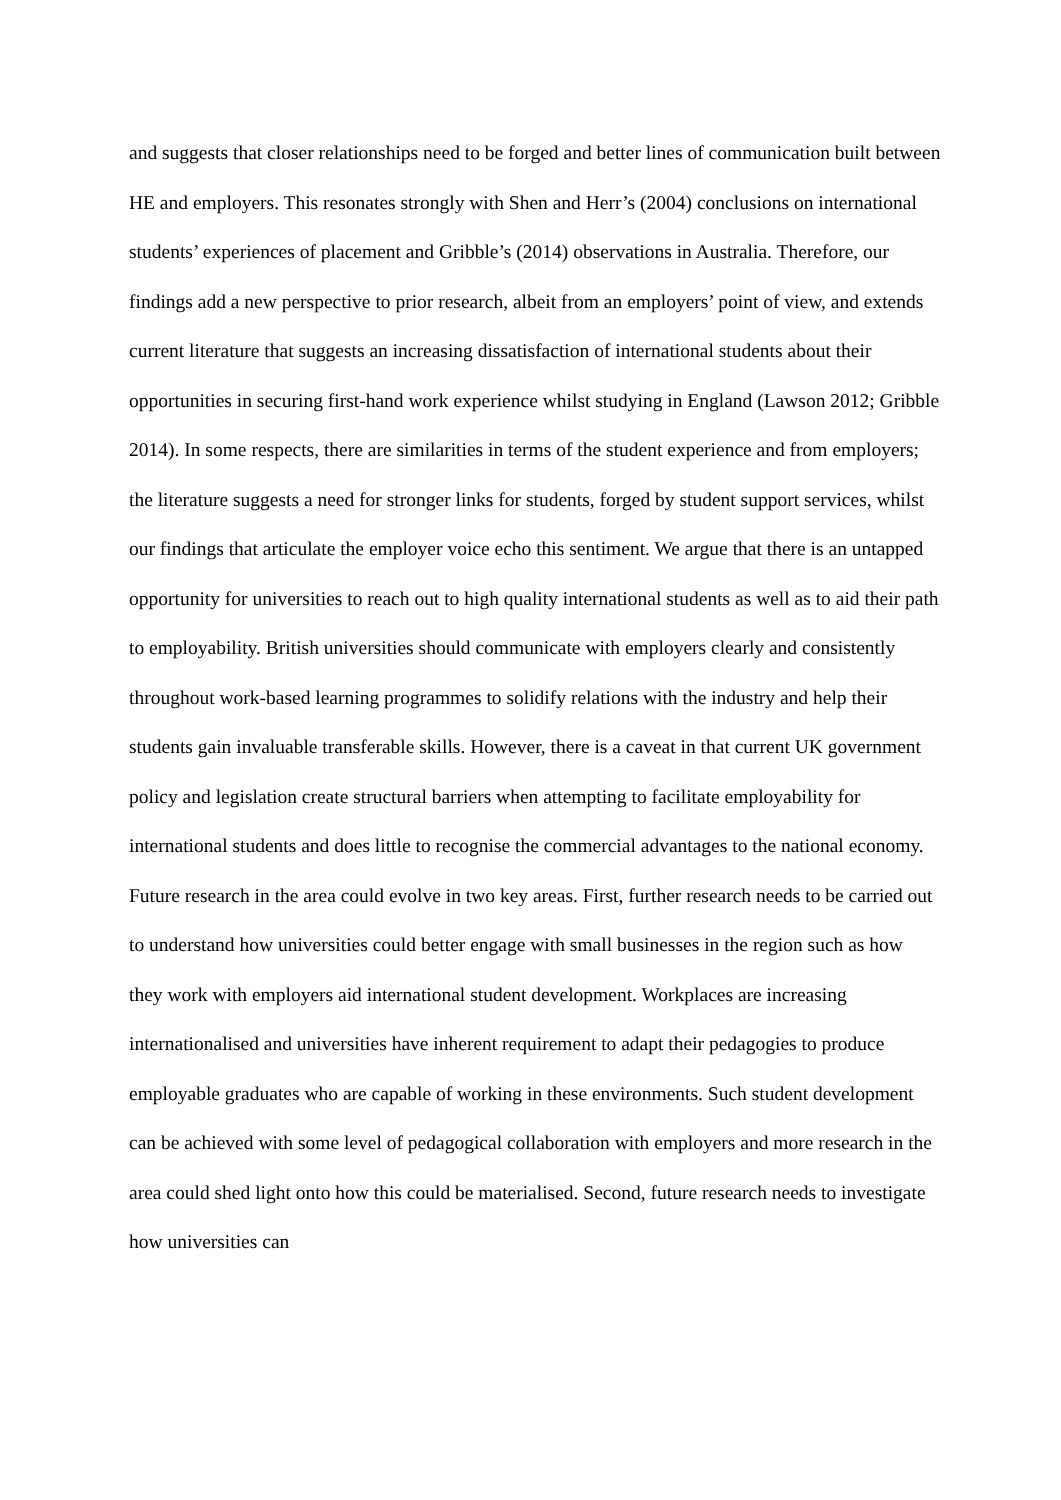and suggests that closer relationships need to be forged and better lines of communication built between HE and employers. This resonates strongly with Shen and Herr’s (2004) conclusions on international students’ experiences of placement and Gribble’s (2014) observations in Australia. Therefore, our findings add a new perspective to prior research, albeit from an employers’ point of view, and extends current literature that suggests an increasing dissatisfaction of international students about their opportunities in securing first-hand work experience whilst studying in England (Lawson 2012; Gribble 2014). In some respects, there are similarities in terms of the student experience and from employers; the literature suggests a need for stronger links for students, forged by student support services, whilst our findings that articulate the employer voice echo this sentiment. We argue that there is an untapped opportunity for universities to reach out to high quality international students as well as to aid their path to employability. British universities should communicate with employers clearly and consistently throughout work-based learning programmes to solidify relations with the industry and help their students gain invaluable transferable skills. However, there is a caveat in that current UK government policy and legislation create structural barriers when attempting to facilitate employability for international students and does little to recognise the commercial advantages to the national economy.
Future research in the area could evolve in two key areas. First, further research needs to be carried out to understand how universities could better engage with small businesses in the region such as how they work with employers aid international student development. Workplaces are increasing internationalised and universities have inherent requirement to adapt their pedagogies to produce employable graduates who are capable of working in these environments. Such student development can be achieved with some level of pedagogical collaboration with employers and more research in the area could shed light onto how this could be materialised. Second, future research needs to investigate how universities can